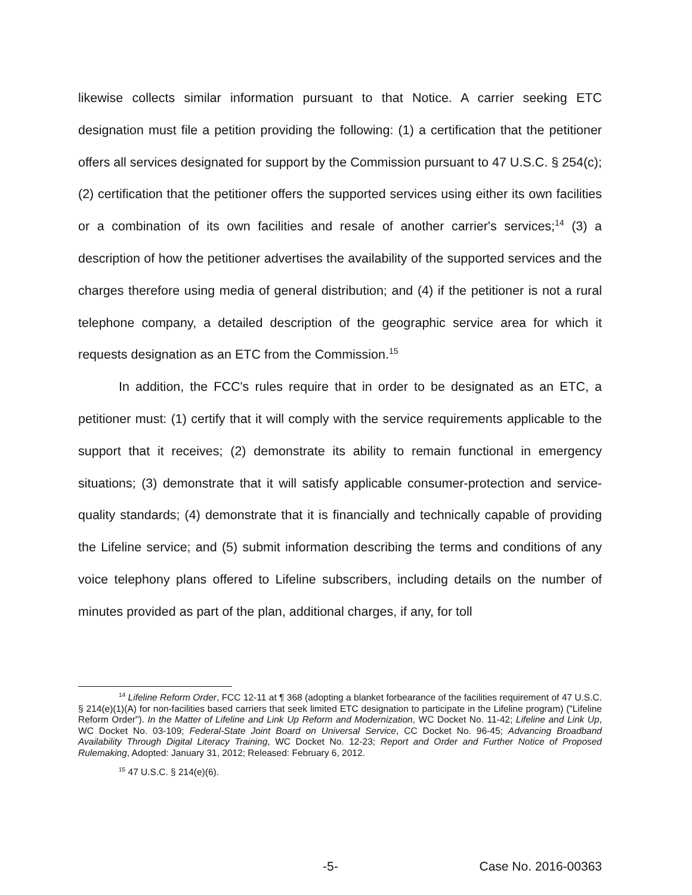likewise collects similar information pursuant to that Notice. A carrier seeking ETC designation must file a petition providing the following: (1) a certification that the petitioner offers all services designated for support by the Commission pursuant to 47 U.S.C. § 254(c); (2) certification that the petitioner offers the supported services using either its own facilities or a combination of its own facilities and resale of another carrier's services;<sup>14</sup> (3) a description of how the petitioner advertises the availability of the supported services and the charges therefore using media of general distribution; and (4) if the petitioner is not a rural telephone company, a detailed description of the geographic service area for which it requests designation as an ETC from the Commission.<sup>15</sup>
In addition, the FCC's rules require that in order to be designated as an ETC, a petitioner must: (1) certify that it will comply with the service requirements applicable to the support that it receives; (2) demonstrate its ability to remain functional in emergency situations; (3) demonstrate that it will satisfy applicable consumer-protection and service-quality standards; (4) demonstrate that it is financially and technically capable of providing the Lifeline service; and (5) submit information describing the terms and conditions of any voice telephony plans offered to Lifeline subscribers, including details on the number of minutes provided as part of the plan, additional charges, if any, for toll
<sup>14</sup> Lifeline Reform Order, FCC 12-11 at ¶ 368 (adopting a blanket forbearance of the facilities requirement of 47 U.S.C. § 214(e)(1)(A) for non-facilities based carriers that seek limited ETC designation to participate in the Lifeline program) ("Lifeline Reform Order"). In the Matter of Lifeline and Link Up Reform and Modernization, WC Docket No. 11-42; Lifeline and Link Up, WC Docket No. 03-109; Federal-State Joint Board on Universal Service, CC Docket No. 96-45; Advancing Broadband Availability Through Digital Literacy Training, WC Docket No. 12-23; Report and Order and Further Notice of Proposed Rulemaking, Adopted: January 31, 2012; Released: February 6, 2012.
<sup>15</sup> 47 U.S.C. § 214(e)(6).
-5- Case No. 2016-00363